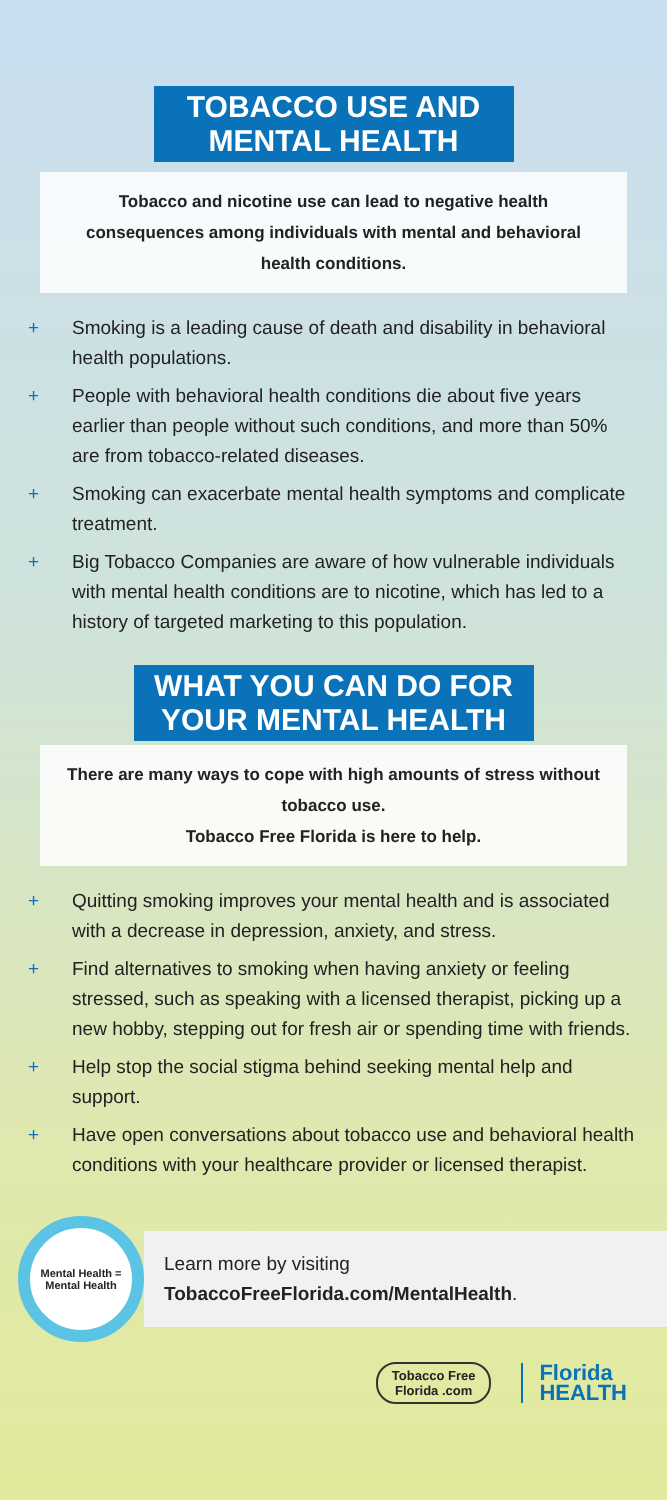TOBACCO USE AND
MENTAL HEALTH
Tobacco and nicotine use can lead to negative health consequences among individuals with mental and behavioral health conditions.
+ Smoking is a leading cause of death and disability in behavioral health populations.
+ People with behavioral health conditions die about five years earlier than people without such conditions, and more than 50% are from tobacco-related diseases.
+ Smoking can exacerbate mental health symptoms and complicate treatment.
+ Big Tobacco Companies are aware of how vulnerable individuals with mental health conditions are to nicotine, which has led to a history of targeted marketing to this population.
WHAT YOU CAN DO FOR
YOUR MENTAL HEALTH
There are many ways to cope with high amounts of stress without tobacco use.
Tobacco Free Florida is here to help.
+ Quitting smoking improves your mental health and is associated with a decrease in depression, anxiety, and stress.
+ Find alternatives to smoking when having anxiety or feeling stressed, such as speaking with a licensed therapist, picking up a new hobby, stepping out for fresh air or spending time with friends.
+ Help stop the social stigma behind seeking mental help and support.
+ Have open conversations about tobacco use and behavioral health conditions with your healthcare provider or licensed therapist.
Mental Health =
Mental Health
Learn more by visiting
TobaccoFreeFlorida.com/MentalHealth.
Tobacco Free
Florida .com
Florida
HEALTH